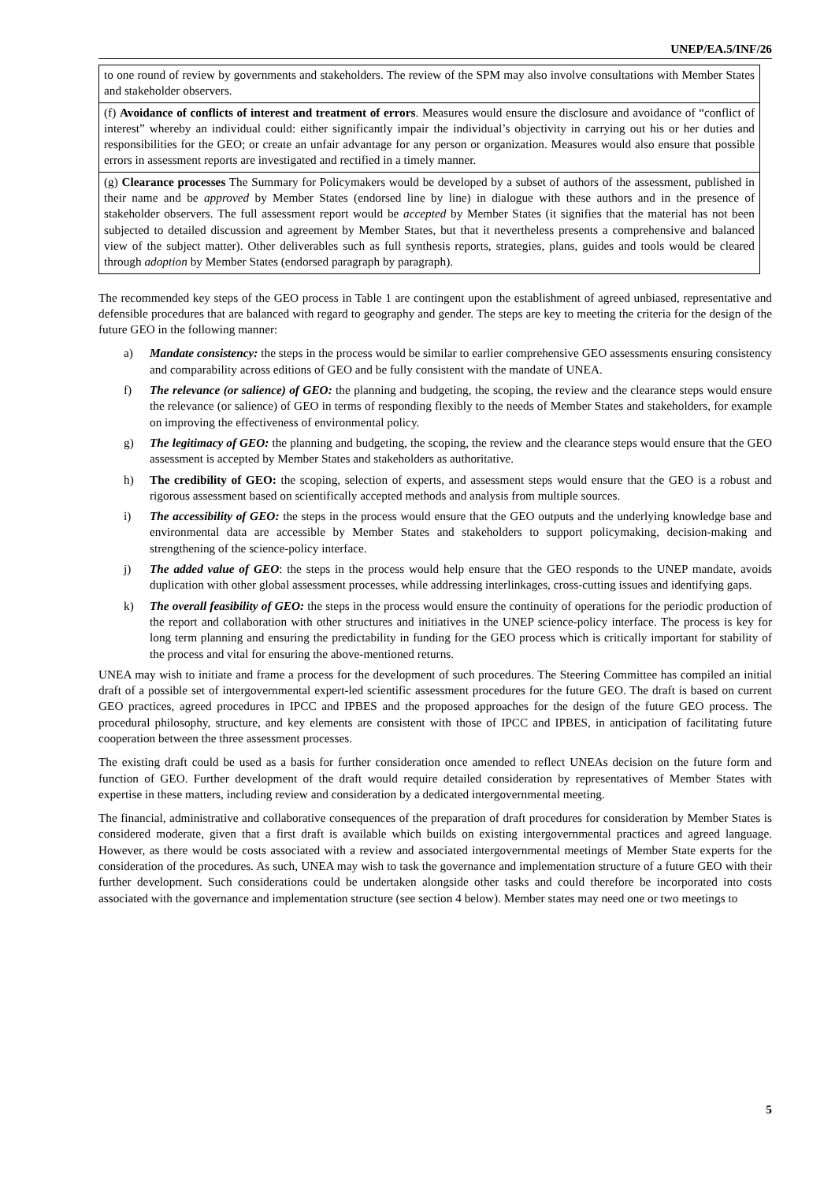UNEP/EA.5/INF/26
| to one round of review by governments and stakeholders. The review of the SPM may also involve consultations with Member States and stakeholder observers. |
| (f) Avoidance of conflicts of interest and treatment of errors . Measures would ensure the disclosure and avoidance of “conflict of interest” whereby an individual could: either significantly impair the individual’s objectivity in carrying out his or her duties and responsibilities for the GEO; or create an unfair advantage for any person or organization. Measures would also ensure that possible errors in assessment reports are investigated and rectified in a timely manner. |
| (g) Clearance processes The Summary for Policymakers would be developed by a subset of authors of the assessment, published in their name and be approved by Member States (endorsed line by line) in dialogue with these authors and in the presence of stakeholder observers. The full assessment report would be accepted by Member States (it signifies that the material has not been subjected to detailed discussion and agreement by Member States, but that it nevertheless presents a comprehensive and balanced view of the subject matter). Other deliverables such as full synthesis reports, strategies, plans, guides and tools would be cleared through adoption by Member States (endorsed paragraph by paragraph). |
The recommended key steps of the GEO process in Table 1 are contingent upon the establishment of agreed unbiased, representative and defensible procedures that are balanced with regard to geography and gender. The steps are key to meeting the criteria for the design of the future GEO in the following manner:
a) Mandate consistency: the steps in the process would be similar to earlier comprehensive GEO assessments ensuring consistency and comparability across editions of GEO and be fully consistent with the mandate of UNEA.
f) The relevance (or salience) of GEO: the planning and budgeting, the scoping, the review and the clearance steps would ensure the relevance (or salience) of GEO in terms of responding flexibly to the needs of Member States and stakeholders, for example on improving the effectiveness of environmental policy.
g) The legitimacy of GEO: the planning and budgeting, the scoping, the review and the clearance steps would ensure that the GEO assessment is accepted by Member States and stakeholders as authoritative.
h) The credibility of GEO: the scoping, selection of experts, and assessment steps would ensure that the GEO is a robust and rigorous assessment based on scientifically accepted methods and analysis from multiple sources.
i) The accessibility of GEO: the steps in the process would ensure that the GEO outputs and the underlying knowledge base and environmental data are accessible by Member States and stakeholders to support policymaking, decision-making and strengthening of the science-policy interface.
j) The added value of GEO: the steps in the process would help ensure that the GEO responds to the UNEP mandate, avoids duplication with other global assessment processes, while addressing interlinkages, cross-cutting issues and identifying gaps.
k) The overall feasibility of GEO: the steps in the process would ensure the continuity of operations for the periodic production of the report and collaboration with other structures and initiatives in the UNEP science-policy interface. The process is key for long term planning and ensuring the predictability in funding for the GEO process which is critically important for stability of the process and vital for ensuring the above-mentioned returns.
UNEA may wish to initiate and frame a process for the development of such procedures. The Steering Committee has compiled an initial draft of a possible set of intergovernmental expert-led scientific assessment procedures for the future GEO. The draft is based on current GEO practices, agreed procedures in IPCC and IPBES and the proposed approaches for the design of the future GEO process. The procedural philosophy, structure, and key elements are consistent with those of IPCC and IPBES, in anticipation of facilitating future cooperation between the three assessment processes.
The existing draft could be used as a basis for further consideration once amended to reflect UNEAs decision on the future form and function of GEO. Further development of the draft would require detailed consideration by representatives of Member States with expertise in these matters, including review and consideration by a dedicated intergovernmental meeting.
The financial, administrative and collaborative consequences of the preparation of draft procedures for consideration by Member States is considered moderate, given that a first draft is available which builds on existing intergovernmental practices and agreed language. However, as there would be costs associated with a review and associated intergovernmental meetings of Member State experts for the consideration of the procedures. As such, UNEA may wish to task the governance and implementation structure of a future GEO with their further development. Such considerations could be undertaken alongside other tasks and could therefore be incorporated into costs associated with the governance and implementation structure (see section 4 below). Member states may need one or two meetings to
5